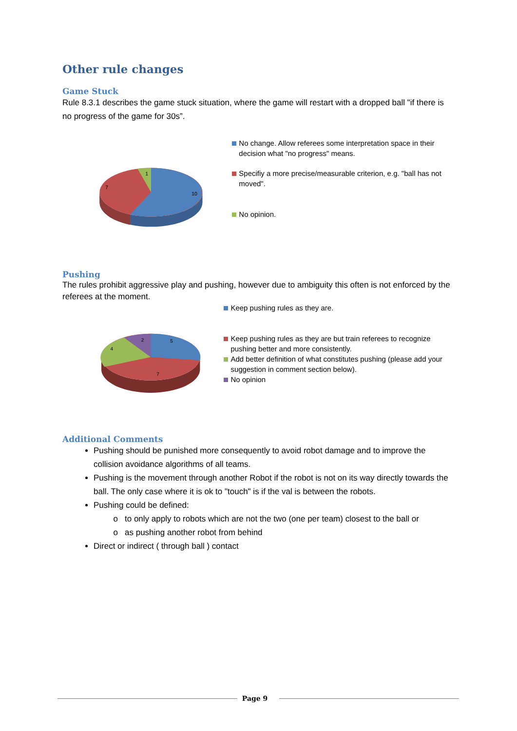Other rule changes
Game Stuck
Rule 8.3.1 describes the game stuck situation, where the game will restart with a dropped ball "if there is no progress of the game for 30s”.
1
7
10
No change. Allow referees some interpretation space in their decision what "no progress" means.
Specifiy a more precise/measurable criterion, e.g. "ball has not moved".
No opinion.
Pushing
The rules prohibit aggressive play and pushing, however due to ambiguity this often is not enforced by the referees at the moment.
2
5
4
7
Keep pushing rules as they are.
Keep pushing rules as they are but train referees to recognize pushing better and more consistently.
Add better definition of what constitutes pushing (please add your suggestion in comment section below).
No opinion
Additional Comments
Pushing should be punished more consequently to avoid robot damage and to improve the collision avoidance algorithms of all teams.
Pushing is the movement through another Robot if the robot is not on its way directly towards the ball. The only case where it is ok to "touch" is if the val is between the robots.
Pushing could be defined:
to only apply to robots which are not the two (one per team) closest to the ball or
as pushing another robot from behind
Direct or indirect ( through ball ) contact
Page 9